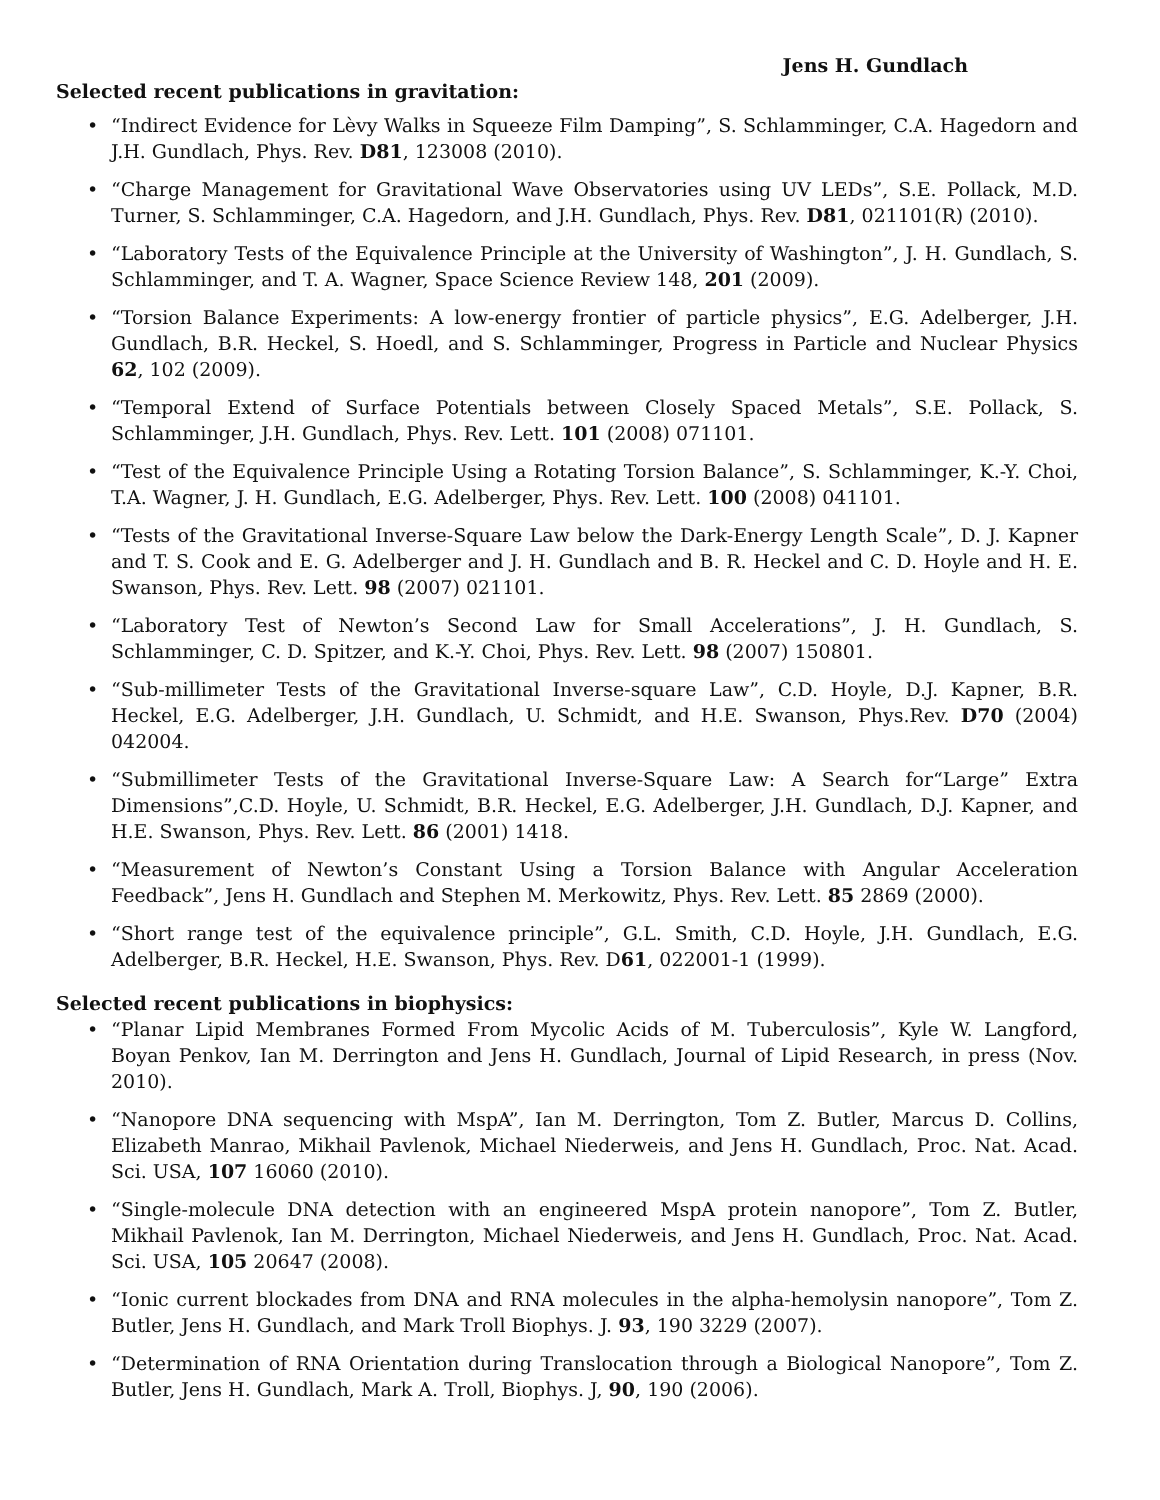Jens H. Gundlach
Selected recent publications in gravitation:
• “Indirect Evidence for Lèvy Walks in Squeeze Film Damping”, S. Schlamminger, C.A. Hagedorn and J.H. Gundlach, Phys. Rev. D81, 123008 (2010).
• “Charge Management for Gravitational Wave Observatories using UV LEDs”, S.E. Pollack, M.D. Turner, S. Schlamminger, C.A. Hagedorn, and J.H. Gundlach, Phys. Rev. D81, 021101(R) (2010).
• “Laboratory Tests of the Equivalence Principle at the University of Washington”, J. H. Gundlach, S. Schlamminger, and T. A. Wagner, Space Science Review 148, 201 (2009).
• “Torsion Balance Experiments: A low-energy frontier of particle physics”, E.G. Adelberger, J.H. Gundlach, B.R. Heckel, S. Hoedl, and S. Schlamminger, Progress in Particle and Nuclear Physics 62, 102 (2009).
• “Temporal Extend of Surface Potentials between Closely Spaced Metals”, S.E. Pollack, S. Schlamminger, J.H. Gundlach, Phys. Rev. Lett. 101 (2008) 071101.
• “Test of the Equivalence Principle Using a Rotating Torsion Balance”, S. Schlamminger, K.-Y. Choi, T.A. Wagner, J. H. Gundlach, E.G. Adelberger, Phys. Rev. Lett. 100 (2008) 041101.
• “Tests of the Gravitational Inverse-Square Law below the Dark-Energy Length Scale”, D. J. Kapner and T. S. Cook and E. G. Adelberger and J. H. Gundlach and B. R. Heckel and C. D. Hoyle and H. E. Swanson, Phys. Rev. Lett. 98 (2007) 021101.
• “Laboratory Test of Newton’s Second Law for Small Accelerations”, J. H. Gundlach, S. Schlamminger, C. D. Spitzer, and K.-Y. Choi, Phys. Rev. Lett. 98 (2007) 150801.
• “Sub-millimeter Tests of the Gravitational Inverse-square Law”, C.D. Hoyle, D.J. Kapner, B.R. Heckel, E.G. Adelberger, J.H. Gundlach, U. Schmidt, and H.E. Swanson, Phys.Rev. D70 (2004) 042004.
• “Submillimeter Tests of the Gravitational Inverse-Square Law: A Search for“Large” Extra Dimensions”,C.D. Hoyle, U. Schmidt, B.R. Heckel, E.G. Adelberger, J.H. Gundlach, D.J. Kapner, and H.E. Swanson, Phys. Rev. Lett. 86 (2001) 1418.
• “Measurement of Newton’s Constant Using a Torsion Balance with Angular Acceleration Feedback”, Jens H. Gundlach and Stephen M. Merkowitz, Phys. Rev. Lett. 85 2869 (2000).
• “Short range test of the equivalence principle”, G.L. Smith, C.D. Hoyle, J.H. Gundlach, E.G. Adelberger, B.R. Heckel, H.E. Swanson, Phys. Rev. D61, 022001-1 (1999).
Selected recent publications in biophysics:
• “Planar Lipid Membranes Formed From Mycolic Acids of M. Tuberculosis”, Kyle W. Langford, Boyan Penkov, Ian M. Derrington and Jens H. Gundlach, Journal of Lipid Research, in press (Nov. 2010).
• “Nanopore DNA sequencing with MspA”, Ian M. Derrington, Tom Z. Butler, Marcus D. Collins, Elizabeth Manrao, Mikhail Pavlenok, Michael Niederweis, and Jens H. Gundlach, Proc. Nat. Acad. Sci. USA, 107 16060 (2010).
• “Single-molecule DNA detection with an engineered MspA protein nanopore”, Tom Z. Butler, Mikhail Pavlenok, Ian M. Derrington, Michael Niederweis, and Jens H. Gundlach, Proc. Nat. Acad. Sci. USA, 105 20647 (2008).
• “Ionic current blockades from DNA and RNA molecules in the alpha-hemolysin nanopore”, Tom Z. Butler, Jens H. Gundlach, and Mark Troll Biophys. J. 93, 190 3229 (2007).
• “Determination of RNA Orientation during Translocation through a Biological Nanopore”, Tom Z. Butler, Jens H. Gundlach, Mark A. Troll, Biophys. J, 90, 190 (2006).